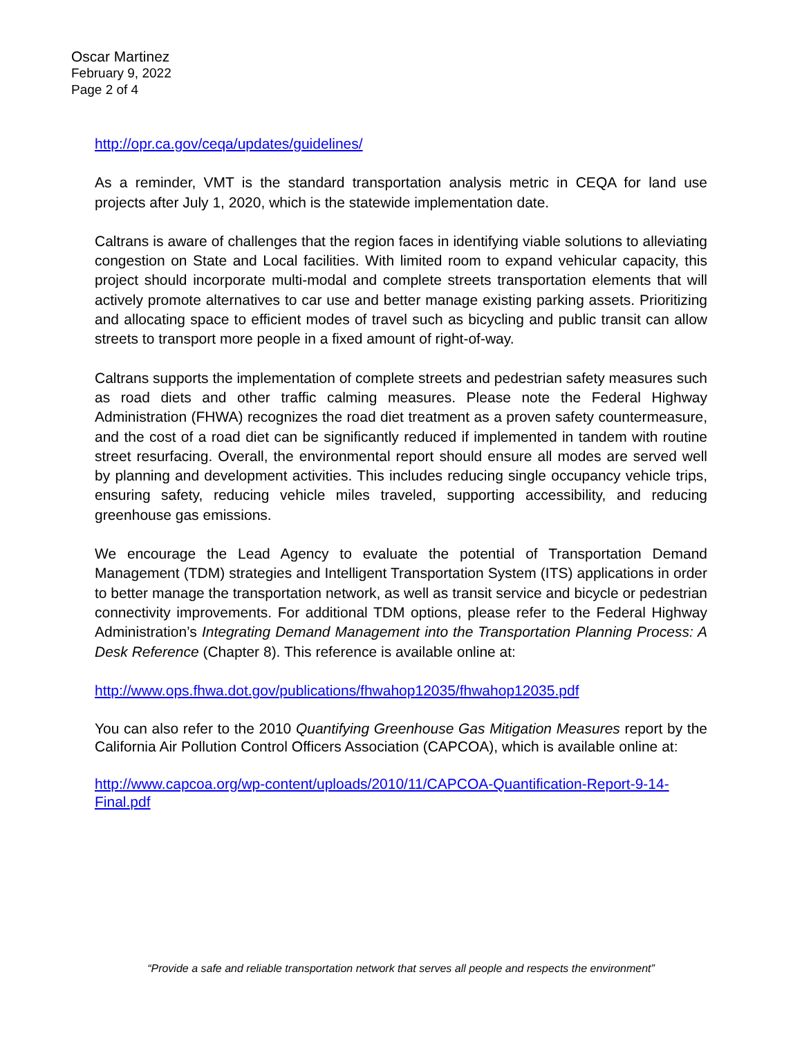Oscar Martinez
February 9, 2022
Page 2 of 4
http://opr.ca.gov/ceqa/updates/guidelines/
As a reminder, VMT is the standard transportation analysis metric in CEQA for land use projects after July 1, 2020, which is the statewide implementation date.
Caltrans is aware of challenges that the region faces in identifying viable solutions to alleviating congestion on State and Local facilities. With limited room to expand vehicular capacity, this project should incorporate multi-modal and complete streets transportation elements that will actively promote alternatives to car use and better manage existing parking assets. Prioritizing and allocating space to efficient modes of travel such as bicycling and public transit can allow streets to transport more people in a fixed amount of right-of-way.
Caltrans supports the implementation of complete streets and pedestrian safety measures such as road diets and other traffic calming measures. Please note the Federal Highway Administration (FHWA) recognizes the road diet treatment as a proven safety countermeasure, and the cost of a road diet can be significantly reduced if implemented in tandem with routine street resurfacing. Overall, the environmental report should ensure all modes are served well by planning and development activities. This includes reducing single occupancy vehicle trips, ensuring safety, reducing vehicle miles traveled, supporting accessibility, and reducing greenhouse gas emissions.
We encourage the Lead Agency to evaluate the potential of Transportation Demand Management (TDM) strategies and Intelligent Transportation System (ITS) applications in order to better manage the transportation network, as well as transit service and bicycle or pedestrian connectivity improvements. For additional TDM options, please refer to the Federal Highway Administration’s Integrating Demand Management into the Transportation Planning Process: A Desk Reference (Chapter 8). This reference is available online at:
http://www.ops.fhwa.dot.gov/publications/fhwahop12035/fhwahop12035.pdf
You can also refer to the 2010 Quantifying Greenhouse Gas Mitigation Measures report by the California Air Pollution Control Officers Association (CAPCOA), which is available online at:
http://www.capcoa.org/wp-content/uploads/2010/11/CAPCOA-Quantification-Report-9-14-Final.pdf
“Provide a safe and reliable transportation network that serves all people and respects the environment”